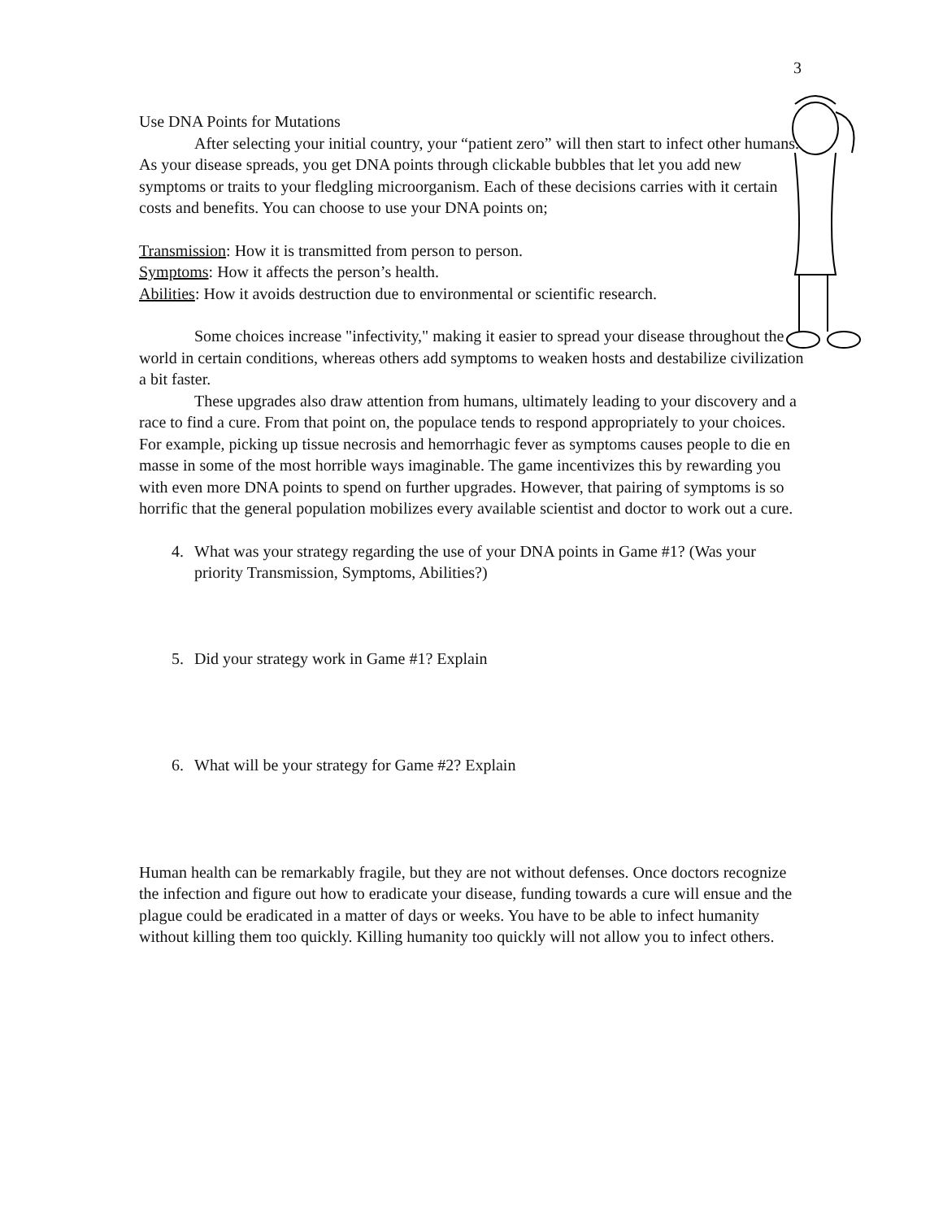3
Use DNA Points for Mutations
After selecting your initial country, your “patient zero” will then start to infect other humans. As your disease spreads, you get DNA points through clickable bubbles that let you add new symptoms or traits to your fledgling microorganism. Each of these decisions carries with it certain costs and benefits. You can choose to use your DNA points on;
Transmission: How it is transmitted from person to person.
Symptoms: How it affects the person’s health.
Abilities: How it avoids destruction due to environmental or scientific research.
Some choices increase "infectivity," making it easier to spread your disease throughout the world in certain conditions, whereas others add symptoms to weaken hosts and destabilize civilization a bit faster.
These upgrades also draw attention from humans, ultimately leading to your discovery and a race to find a cure. From that point on, the populace tends to respond appropriately to your choices. For example, picking up tissue necrosis and hemorrhagic fever as symptoms causes people to die en masse in some of the most horrible ways imaginable. The game incentivizes this by rewarding you with even more DNA points to spend on further upgrades. However, that pairing of symptoms is so horrific that the general population mobilizes every available scientist and doctor to work out a cure.
4. What was your strategy regarding the use of your DNA points in Game #1? (Was your priority Transmission, Symptoms, Abilities?)
5. Did your strategy work in Game #1? Explain
6. What will be your strategy for Game #2? Explain
Human health can be remarkably fragile, but they are not without defenses. Once doctors recognize the infection and figure out how to eradicate your disease, funding towards a cure will ensue and the plague could be eradicated in a matter of days or weeks. You have to be able to infect humanity without killing them too quickly. Killing humanity too quickly will not allow you to infect others.